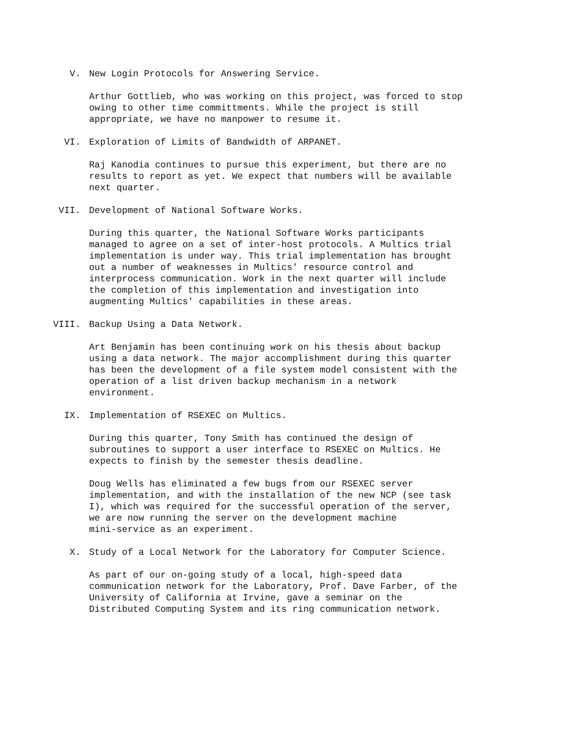V. New Login Protocols for Answering Service.
Arthur Gottlieb, who was working on this project, was forced to stop
owing to other time committments. While the project is still
appropriate, we have no manpower to resume it.
VI. Exploration of Limits of Bandwidth of ARPANET.
Raj Kanodia continues to pursue this experiment, but there are no
results to report as yet. We expect that numbers will be available
next quarter.
VII. Development of National Software Works.
During this quarter, the National Software Works participants
managed to agree on a set of inter-host protocols. A Multics trial
implementation is under way. This trial implementation has brought
out a number of weaknesses in Multics' resource control and
interprocess communication. Work in the next quarter will include
the completion of this implementation and investigation into
augmenting Multics' capabilities in these areas.
VIII. Backup Using a Data Network.
Art Benjamin has been continuing work on his thesis about backup
using a data network. The major accomplishment during this quarter
has been the development of a file system model consistent with the
operation of a list driven backup mechanism in a network
environment.
IX. Implementation of RSEXEC on Multics.
During this quarter, Tony Smith has continued the design of
subroutines to support a user interface to RSEXEC on Multics. He
expects to finish by the semester thesis deadline.
Doug Wells has eliminated a few bugs from our RSEXEC server
implementation, and with the installation of the new NCP (see task
I), which was required for the successful operation of the server,
we are now running the server on the development machine
mini-service as an experiment.
X. Study of a Local Network for the Laboratory for Computer Science.
As part of our on-going study of a local, high-speed data
communication network for the Laboratory, Prof. Dave Farber, of the
University of California at Irvine, gave a seminar on the
Distributed Computing System and its ring communication network.